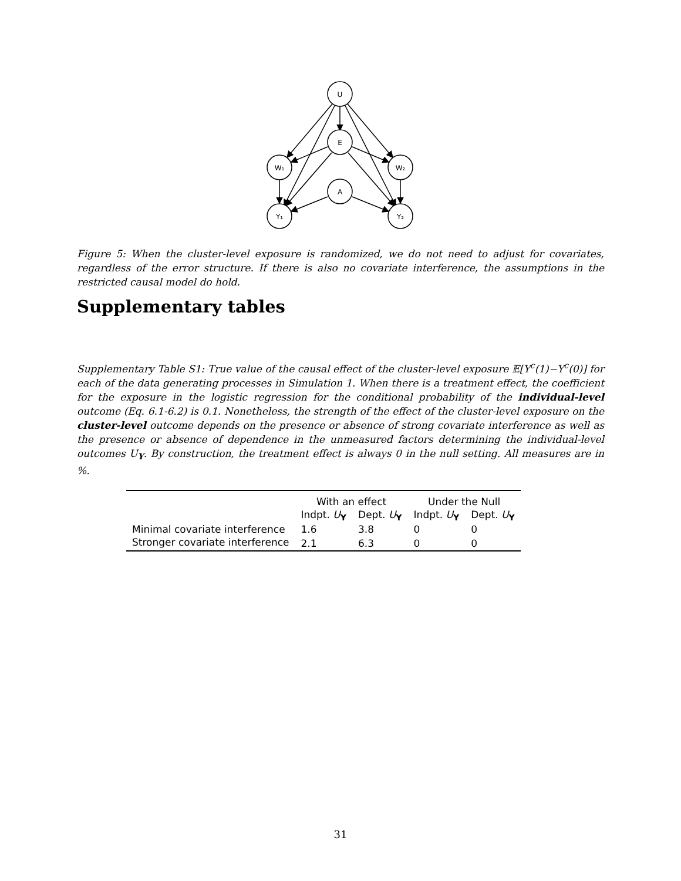U
E
W₁
W₂
A
Y₁
Y₂
Figure 5: When the cluster-level exposure is randomized, we do not need to adjust for covariates, regardless of the error structure. If there is also no covariate interference, the assumptions in the restricted causal model do hold.
Supplementary tables
Supplementary Table S1: True value of the causal effect of the cluster-level exposure 𝔼[Y<sup>c</sup>(1)−Y<sup>c</sup>(0)] for each of the data generating processes in Simulation 1. When there is a treatment effect, the coefficient for the exposure in the logistic regression for the conditional probability of the individual-level outcome (Eq. 6.1-6.2) is 0.1. Nonetheless, the strength of the effect of the cluster-level exposure on the cluster-level outcome depends on the presence or absence of strong covariate interference as well as the presence or absence of dependence in the unmeasured factors determining the individual-level outcomes U<sub>Y</sub>. By construction, the treatment effect is always 0 in the null setting. All measures are in %.
| | With an effect | | Under the Null | |
| --- | --- | --- | --- | --- |
| | Indpt. U<sub>Y</sub> | Dept. U<sub>Y</sub> | Indpt. U<sub>Y</sub> | Dept. U<sub>Y</sub> |
| Minimal covariate interference | 1.6 | 3.8 | 0 | 0 |
| Stronger covariate interference | 2.1 | 6.3 | 0 | 0 |
31